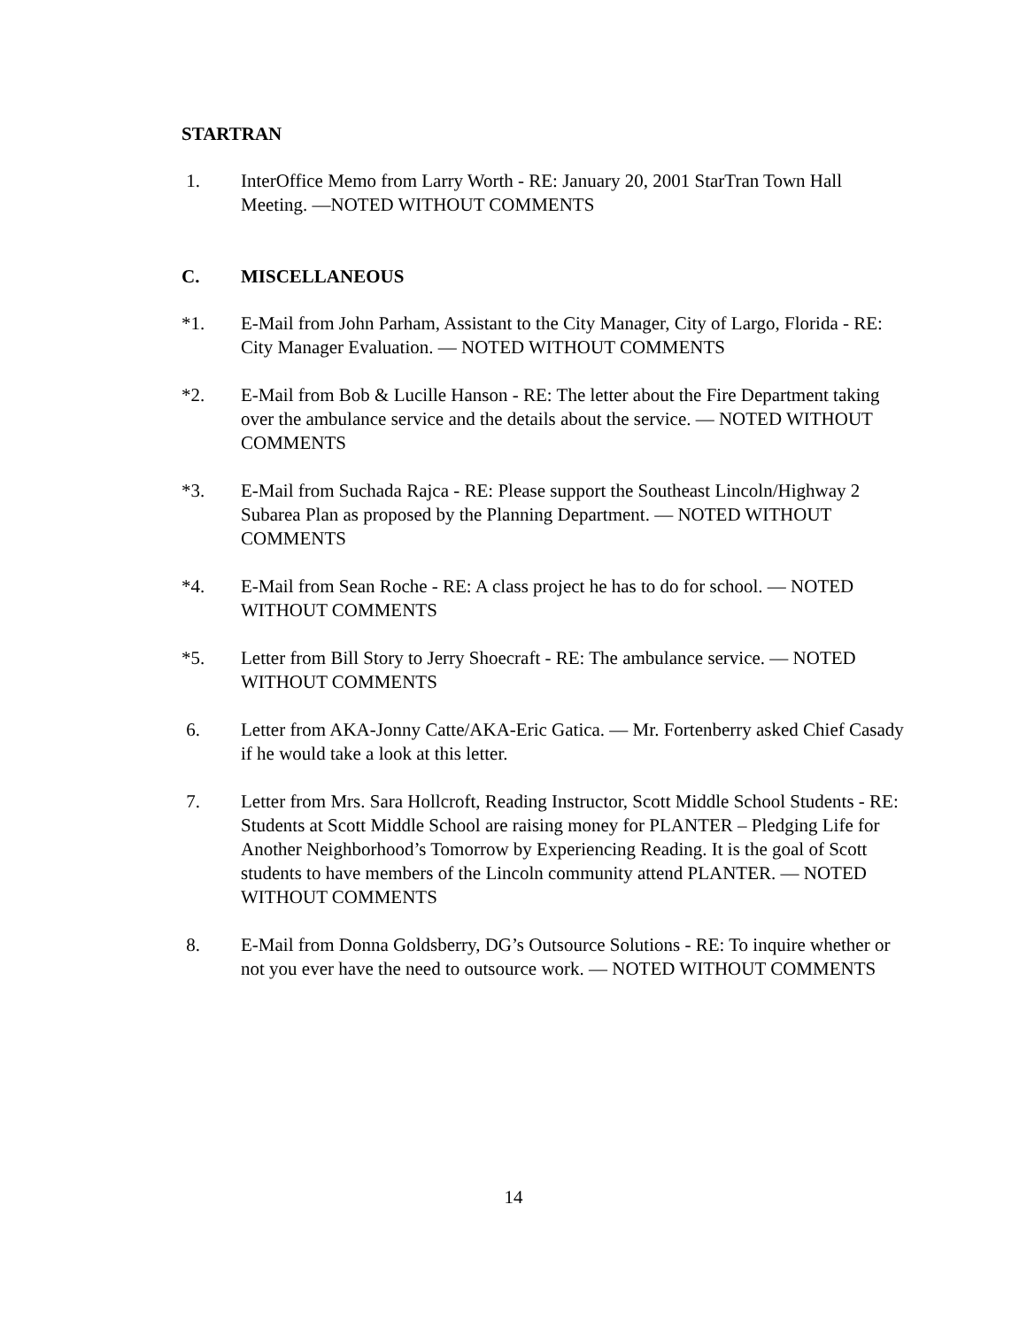STARTRAN
1. InterOffice Memo from Larry Worth - RE: January 20, 2001 StarTran Town Hall Meeting. —NOTED WITHOUT COMMENTS
C. MISCELLANEOUS
*1. E-Mail from John Parham, Assistant to the City Manager, City of Largo, Florida - RE: City Manager Evaluation. — NOTED WITHOUT COMMENTS
*2. E-Mail from Bob & Lucille Hanson - RE: The letter about the Fire Department taking over the ambulance service and the details about the service. — NOTED WITHOUT COMMENTS
*3. E-Mail from Suchada Rajca - RE: Please support the Southeast Lincoln/Highway 2 Subarea Plan as proposed by the Planning Department. — NOTED WITHOUT COMMENTS
*4. E-Mail from Sean Roche - RE: A class project he has to do for school. — NOTED WITHOUT COMMENTS
*5. Letter from Bill Story to Jerry Shoecraft - RE: The ambulance service. — NOTED WITHOUT COMMENTS
6. Letter from AKA-Jonny Catte/AKA-Eric Gatica. — Mr. Fortenberry asked Chief Casady if he would take a look at this letter.
7. Letter from Mrs. Sara Hollcroft, Reading Instructor, Scott Middle School Students - RE: Students at Scott Middle School are raising money for PLANTER – Pledging Life for Another Neighborhood’s Tomorrow by Experiencing Reading. It is the goal of Scott students to have members of the Lincoln community attend PLANTER. — NOTED WITHOUT COMMENTS
8. E-Mail from Donna Goldsberry, DG’s Outsource Solutions - RE: To inquire whether or not you ever have the need to outsource work. — NOTED WITHOUT COMMENTS
14